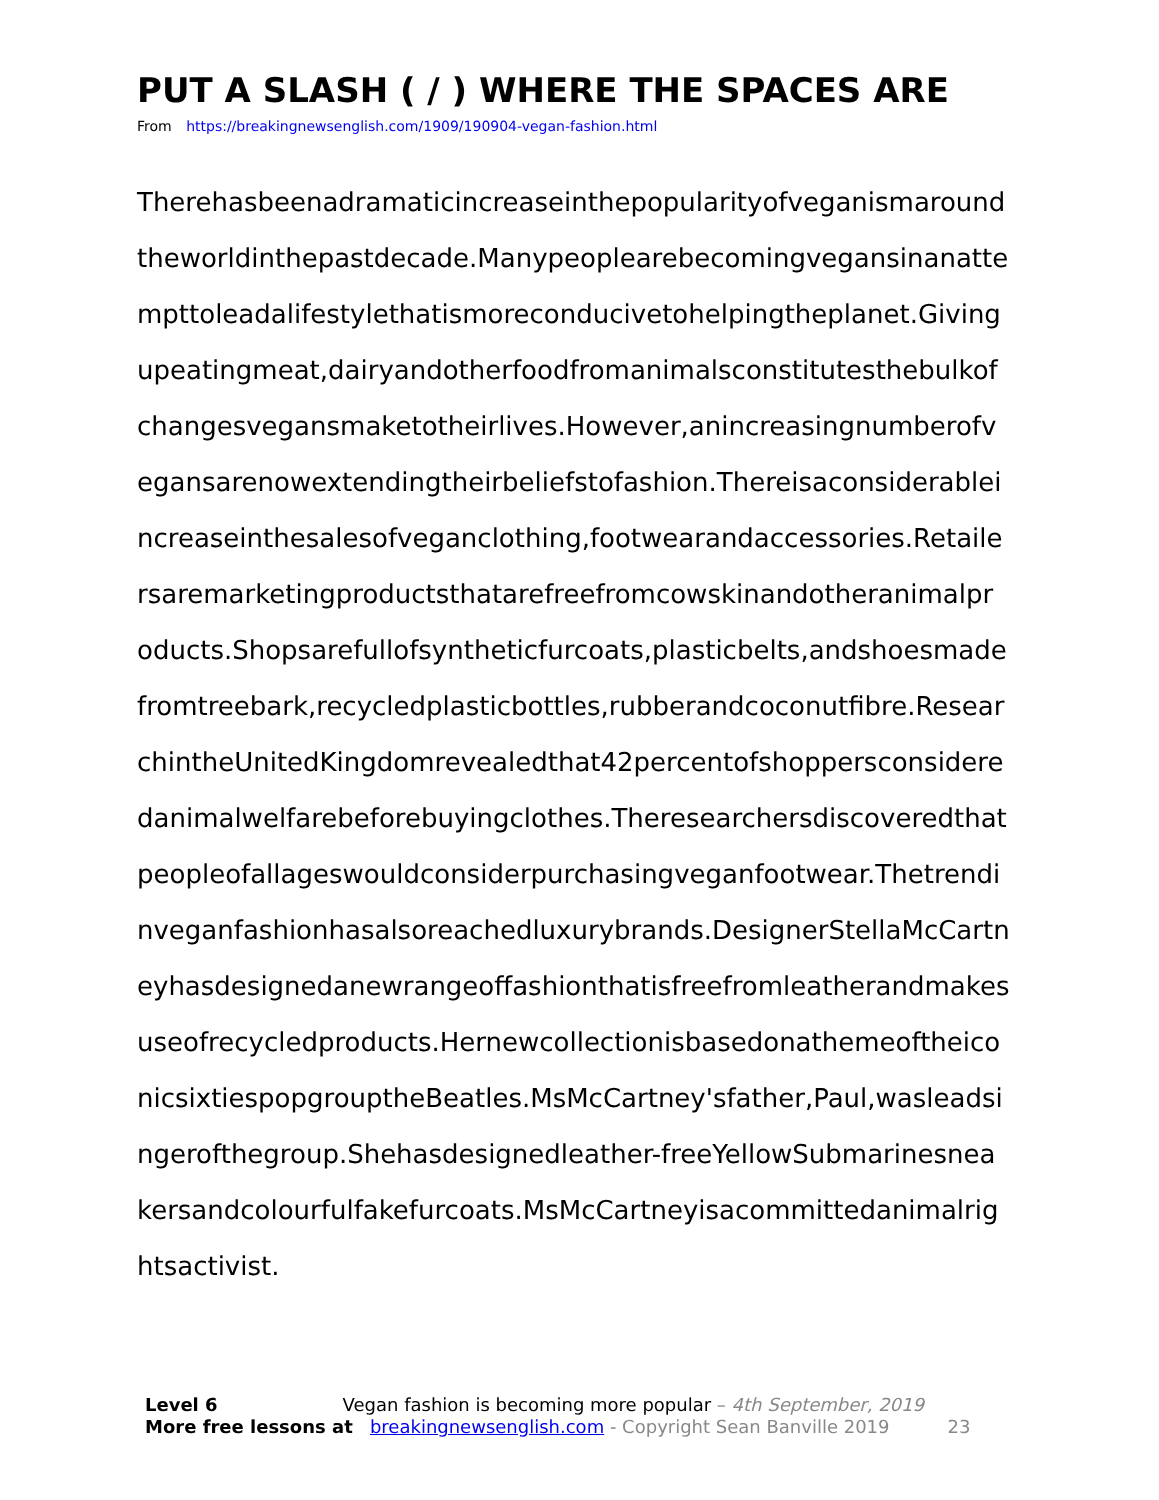PUT A SLASH ( / ) WHERE THE SPACES ARE
From https://breakingnewsenglish.com/1909/190904-vegan-fashion.html
Therehasbeenadramaticincreaseinthepopularityofveganismaround
theworldinthepastdecade.Manypeoplearebecomingvegansinanatte
mpttoleadalifestylethatismoreconducivetohelpingtheplanet.Giving
upeatingmeat,dairyandotherfoodfromanimalsconstitutesthebulkof
changesvegansmaketotheirlives.However,anincreasingnumberofv
egansarenowextendingtheirbeliefstofashion.Thereisaconsiderablei
ncreaseinthesalesofveganclothing,footwearandaccessories.Retaile
rsaremarketingproductsthatarefreefromcowskinandotheranimalpr
oducts.Shopsarefullofsyntheticfurcoats,plasticbelts,andshoesmade
fromtreebark,recycledplasticbottles,rubberandcoconutfibre.Resear
chintheUnitedKingdomrevealedthat42percentofshoppersconsidere
danimalwelfarebeforebuyingclothes.Theresearchersdiscoveredthat
peopleofallageswouldconsiderpurchasingveganfootwear.Thetrendi
nveganfashionhasalsoreachedluxurybrands.DesignerStellaMcCartn
eyhasdesignedanewrangeoffashionthatisfreefromleatherandmakes
useofrecycledproducts.Hernewcollectionisbasedonathemeoftheico
nicsixtiespopgrouptheBeatles.MsMcCartney'sfather,Paul,wasleadsi
ngerofthegroup.Shehasdesignedleather-freeYellowSubmarinesnea
kersandcolourfulfakefurcoats.MsMcCartneyisacommittedanimalrig
htsactivist.
Level 6 Vegan fashion is becoming more popular – 4th September, 2019
More free lessons at breakingnewsenglish.com - Copyright Sean Banville 2019 23